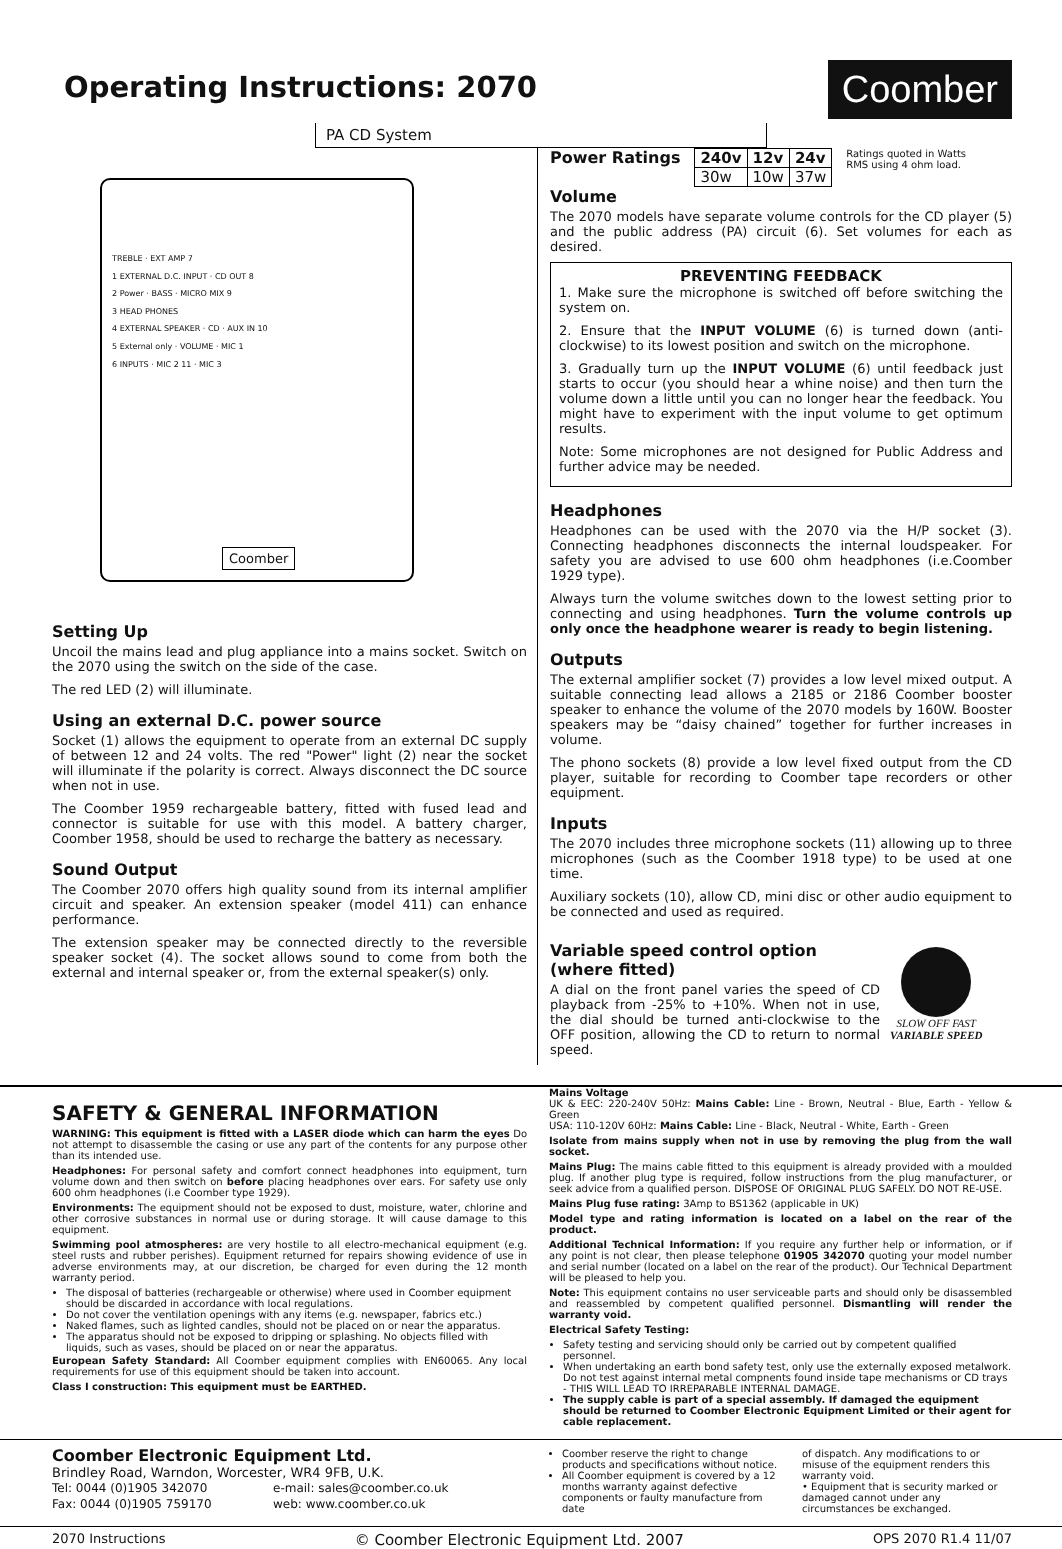Operating Instructions: 2070
Coomber
PA CD System
TREBLE · EXT AMP 7
1 EXTERNAL D.C. INPUT · CD OUT 8
2 Power · BASS · MICRO MIX 9
3 HEAD PHONES
4 EXTERNAL SPEAKER · CD · AUX IN 10
5 External only · VOLUME · MIC 1
6 INPUTS · MIC 2 11 · MIC 3
Coomber
Setting Up
Uncoil the mains lead and plug appliance into a mains socket. Switch on the 2070 using the switch on the side of the case.
The red LED (2) will illuminate.
Using an external D.C. power source
Socket (1) allows the equipment to operate from an external DC supply of between 12 and 24 volts. The red "Power" light (2) near the socket will illuminate if the polarity is correct. Always disconnect the DC source when not in use.
The Coomber 1959 rechargeable battery, fitted with fused lead and connector is suitable for use with this model. A battery charger, Coomber 1958, should be used to recharge the battery as necessary.
Sound Output
The Coomber 2070 offers high quality sound from its internal amplifier circuit and speaker. An extension speaker (model 411) can enhance performance.
The extension speaker may be connected directly to the reversible speaker socket (4). The socket allows sound to come from both the external and internal speaker or, from the external speaker(s) only.
Power Ratings
| 240v | 12v | 24v |
| 30w | 10w | 37w |
Ratings quoted in Watts
RMS using 4 ohm load.
Volume
The 2070 models have separate volume controls for the CD player (5) and the public address (PA) circuit (6). Set volumes for each as desired.
PREVENTING FEEDBACK
1. Make sure the microphone is switched off before switching the system on.
2. Ensure that the INPUT VOLUME (6) is turned down (anti-clockwise) to its lowest position and switch on the microphone.
3. Gradually turn up the INPUT VOLUME (6) until feedback just starts to occur (you should hear a whine noise) and then turn the volume down a little until you can no longer hear the feedback. You might have to experiment with the input volume to get optimum results.
Note: Some microphones are not designed for Public Address and further advice may be needed.
Headphones
Headphones can be used with the 2070 via the H/P socket (3). Connecting headphones disconnects the internal loudspeaker. For safety you are advised to use 600 ohm headphones (i.e.Coomber 1929 type).
Always turn the volume switches down to the lowest setting prior to connecting and using headphones. Turn the volume controls up only once the headphone wearer is ready to begin listening.
Outputs
The external amplifier socket (7) provides a low level mixed output. A suitable connecting lead allows a 2185 or 2186 Coomber booster speaker to enhance the volume of the 2070 models by 160W. Booster speakers may be “daisy chained” together for further increases in volume.
The phono sockets (8) provide a low level fixed output from the CD player, suitable for recording to Coomber tape recorders or other equipment.
Inputs
The 2070 includes three microphone sockets (11) allowing up to three microphones (such as the Coomber 1918 type) to be used at one time.
Auxiliary sockets (10), allow CD, mini disc or other audio equipment to be connected and used as required.
Variable speed control option (where fitted)
A dial on the front panel varies the speed of CD playback from -25% to +10%. When not in use, the dial should be turned anti-clockwise to the OFF position, allowing the CD to return to normal speed.
SLOW OFF FAST
VARIABLE SPEED
SAFETY & GENERAL INFORMATION
WARNING: This equipment is fitted with a LASER diode which can harm the eyes Do not attempt to disassemble the casing or use any part of the contents for any purpose other than its intended use.
Headphones: For personal safety and comfort connect headphones into equipment, turn volume down and then switch on before placing headphones over ears. For safety use only 600 ohm headphones (i.e Coomber type 1929).
Environments: The equipment should not be exposed to dust, moisture, water, chlorine and other corrosive substances in normal use or during storage. It will cause damage to this equipment.
Swimming pool atmospheres: are very hostile to all electro-mechanical equipment (e.g. steel rusts and rubber perishes). Equipment returned for repairs showing evidence of use in adverse environments may, at our discretion, be charged for even during the 12 month warranty period.
The disposal of batteries (rechargeable or otherwise) where used in Coomber equipment should be discarded in accordance with local regulations.
Do not cover the ventilation openings with any items (e.g. newspaper, fabrics etc.)
Naked flames, such as lighted candles, should not be placed on or near the apparatus.
The apparatus should not be exposed to dripping or splashing. No objects filled with liquids, such as vases, should be placed on or near the apparatus.
European Safety Standard: All Coomber equipment complies with EN60065. Any local requirements for use of this equipment should be taken into account.
Class I construction: This equipment must be EARTHED.
Mains Voltage
UK & EEC: 220-240V 50Hz: Mains Cable: Line - Brown, Neutral - Blue, Earth - Yellow & Green
USA: 110-120V 60Hz: Mains Cable: Line - Black, Neutral - White, Earth - Green
Isolate from mains supply when not in use by removing the plug from the wall socket.
Mains Plug: The mains cable fitted to this equipment is already provided with a moulded plug. If another plug type is required, follow instructions from the plug manufacturer, or seek advice from a qualified person. DISPOSE OF ORIGINAL PLUG SAFELY. DO NOT RE-USE.
Mains Plug fuse rating: 3Amp to BS1362 (applicable in UK)
Model type and rating information is located on a label on the rear of the product.
Additional Technical Information: If you require any further help or information, or if any point is not clear, then please telephone 01905 342070 quoting your model number and serial number (located on a label on the rear of the product). Our Technical Department will be pleased to help you.
Note: This equipment contains no user serviceable parts and should only be disassembled and reassembled by competent qualified personnel. Dismantling will render the warranty void.
Electrical Safety Testing:
Safety testing and servicing should only be carried out by competent qualified personnel.
When undertaking an earth bond safety test, only use the externally exposed metalwork. Do not test against internal metal compnents found inside tape mechanisms or CD trays - THIS WILL LEAD TO IRREPARABLE INTERNAL DAMAGE.
The supply cable is part of a special assembly. If damaged the equipment should be returned to Coomber Electronic Equipment Limited or their agent for cable replacement.
Coomber Electronic Equipment Ltd.
Brindley Road, Warndon, Worcester, WR4 9FB, U.K.
| Tel: 0044 (0)1905 342070 | e-mail: sales@coomber.co.uk |
| Fax: 0044 (0)1905 759170 | web: www.coomber.co.uk |
Coomber reserve the right to change products and specifications without notice.
All Coomber equipment is covered by a 12 months warranty against defective components or faulty manufacture from date
of dispatch. Any modifications to or misuse of the equipment renders this warranty void.
• Equipment that is security marked or damaged cannot under any circumstances be exchanged.
2070 Instructions © Coomber Electronic Equipment Ltd. 2007 OPS 2070 R1.4 11/07